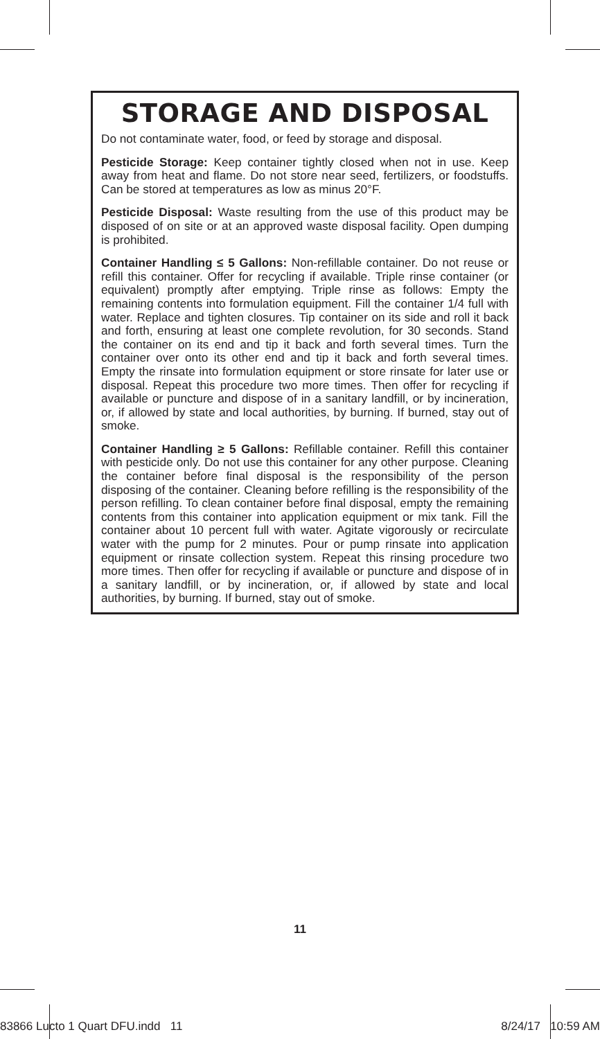STORAGE AND DISPOSAL
Do not contaminate water, food, or feed by storage and disposal.
Pesticide Storage: Keep container tightly closed when not in use. Keep away from heat and flame. Do not store near seed, fertilizers, or foodstuffs. Can be stored at temperatures as low as minus 20°F.
Pesticide Disposal: Waste resulting from the use of this product may be disposed of on site or at an approved waste disposal facility. Open dumping is prohibited.
Container Handling ≤ 5 Gallons: Non-refillable container. Do not reuse or refill this container. Offer for recycling if available. Triple rinse container (or equivalent) promptly after emptying. Triple rinse as follows: Empty the remaining contents into formulation equipment. Fill the container 1/4 full with water. Replace and tighten closures. Tip container on its side and roll it back and forth, ensuring at least one complete revolution, for 30 seconds. Stand the container on its end and tip it back and forth several times. Turn the container over onto its other end and tip it back and forth several times. Empty the rinsate into formulation equipment or store rinsate for later use or disposal. Repeat this procedure two more times. Then offer for recycling if available or puncture and dispose of in a sanitary landfill, or by incineration, or, if allowed by state and local authorities, by burning. If burned, stay out of smoke.
Container Handling ≥ 5 Gallons: Refillable container. Refill this container with pesticide only. Do not use this container for any other purpose. Cleaning the container before final disposal is the responsibility of the person disposing of the container. Cleaning before refilling is the responsibility of the person refilling. To clean container before final disposal, empty the remaining contents from this container into application equipment or mix tank. Fill the container about 10 percent full with water. Agitate vigorously or recirculate water with the pump for 2 minutes. Pour or pump rinsate into application equipment or rinsate collection system. Repeat this rinsing procedure two more times. Then offer for recycling if available or puncture and dispose of in a sanitary landfill, or by incineration, or, if allowed by state and local authorities, by burning. If burned, stay out of smoke.
11
83866 Lucto 1 Quart DFU.indd 11 8/24/17 10:59 AM